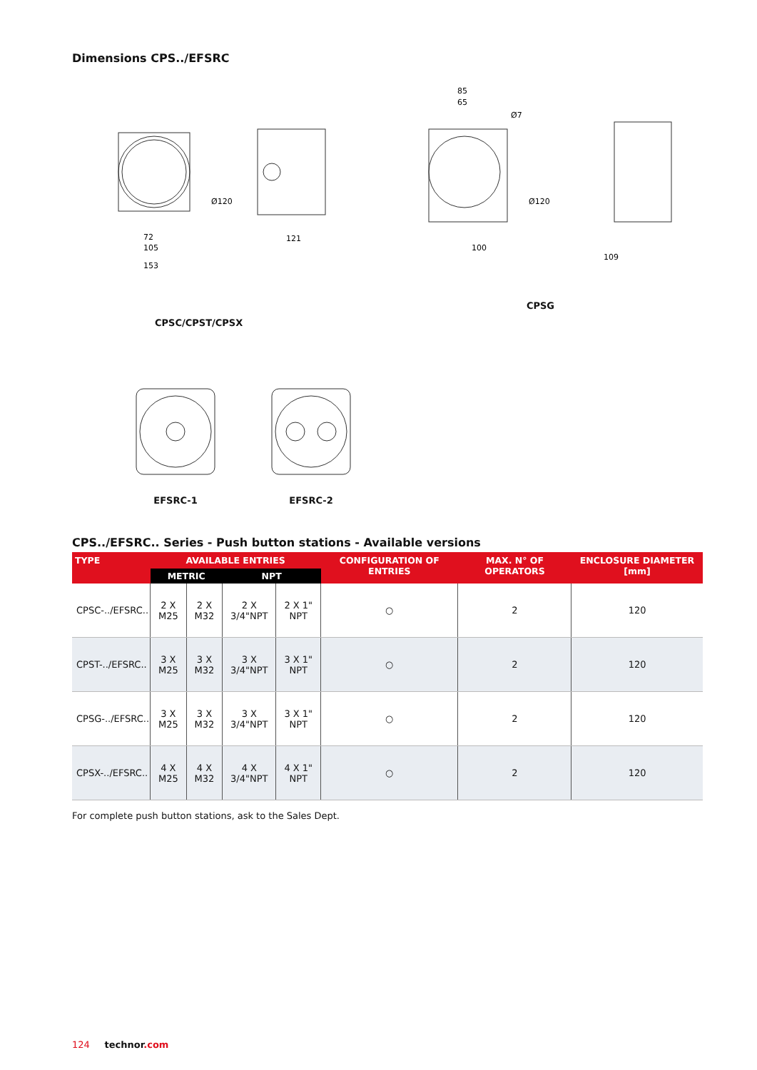Dimensions CPS../EFSRC
72
105
153
Ø120
121
85
65
Ø7
Ø120
100
109
CPSC/CPST/CPSX CPSG
EFSRC-1 EFSRC-2
CPS../EFSRC.. Series - Push button stations - Available versions
| TYPE | AVAILABLE ENTRIES | | | | CONFIGURATION OF ENTRIES | MAX. N° OF OPERATORS | ENCLOSURE DIAMETER [mm] |
| --- | --- | --- | --- | --- | --- | --- | --- |
| | METRIC | | NPT | | | | |
| CPSC-../EFSRC.. | 2 X M25 | 2 X M32 | 2 X 3/4"NPT | 2 X 1" NPT | ○ | 2 | 120 |
| CPST-../EFSRC.. | 3 X M25 | 3 X M32 | 3 X 3/4"NPT | 3 X 1" NPT | ○ | 2 | 120 |
| CPSG-../EFSRC.. | 3 X M25 | 3 X M32 | 3 X 3/4"NPT | 3 X 1" NPT | ○ | 2 | 120 |
| CPSX-../EFSRC.. | 4 X M25 | 4 X M32 | 4 X 3/4"NPT | 4 X 1" NPT | ○ | 2 | 120 |
For complete push button stations, ask to the Sales Dept.
124 technor.com